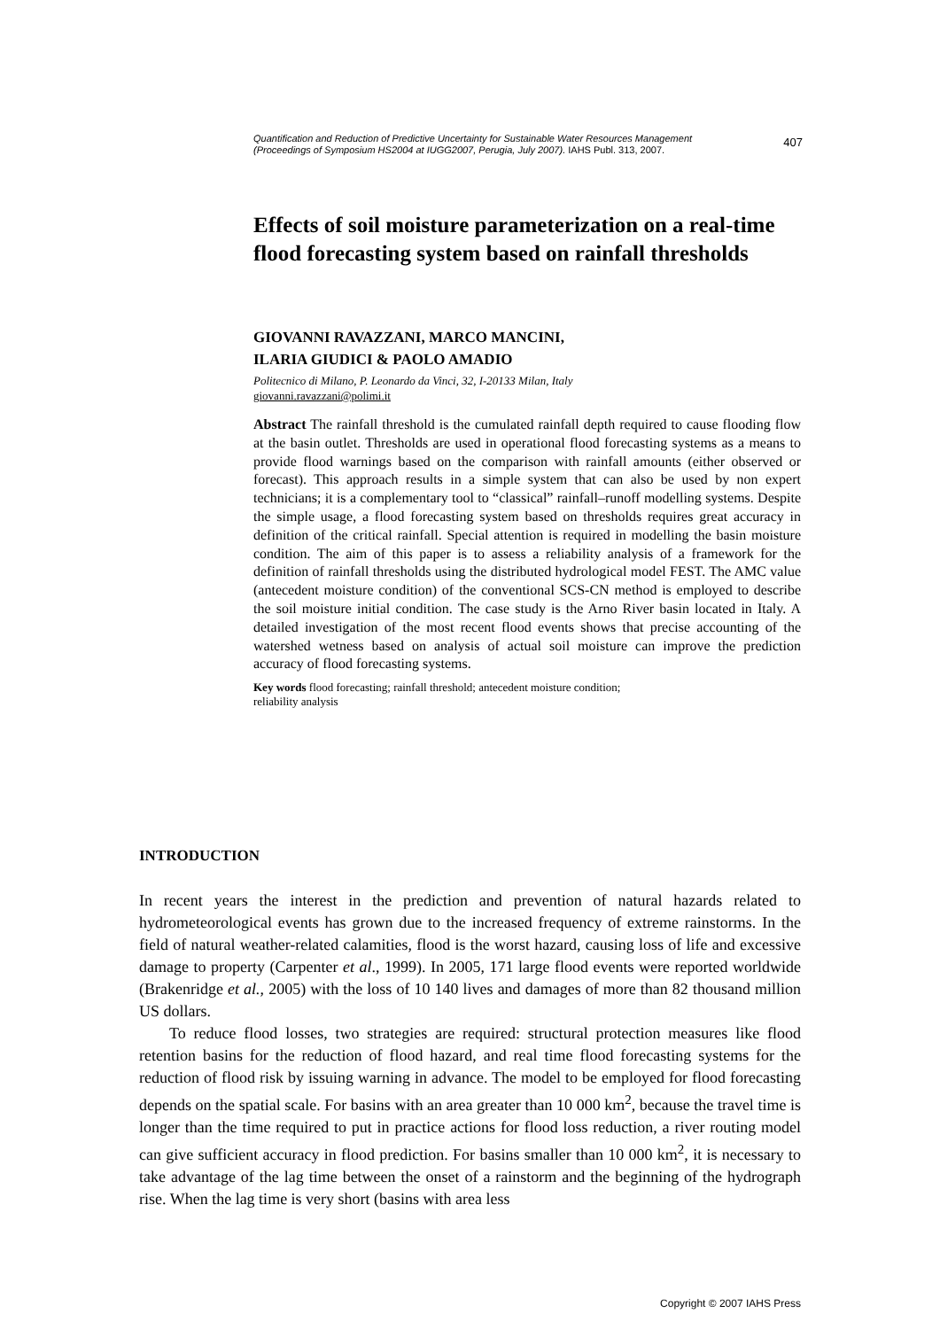Quantification and Reduction of Predictive Uncertainty for Sustainable Water Resources Management
(Proceedings of Symposium HS2004 at IUGG2007, Perugia, July 2007). IAHS Publ. 313, 2007.
407
Effects of soil moisture parameterization on a real-time flood forecasting system based on rainfall thresholds
GIOVANNI RAVAZZANI, MARCO MANCINI,
ILARIA GIUDICI & PAOLO AMADIO
Politecnico di Milano, P. Leonardo da Vinci, 32, I-20133 Milan, Italy
giovanni.ravazzani@polimi.it
Abstract The rainfall threshold is the cumulated rainfall depth required to cause flooding flow at the basin outlet. Thresholds are used in operational flood forecasting systems as a means to provide flood warnings based on the comparison with rainfall amounts (either observed or forecast). This approach results in a simple system that can also be used by non expert technicians; it is a complementary tool to “classical” rainfall–runoff modelling systems. Despite the simple usage, a flood forecasting system based on thresholds requires great accuracy in definition of the critical rainfall. Special attention is required in modelling the basin moisture condition. The aim of this paper is to assess a reliability analysis of a framework for the definition of rainfall thresholds using the distributed hydrological model FEST. The AMC value (antecedent moisture condition) of the conventional SCS-CN method is employed to describe the soil moisture initial condition. The case study is the Arno River basin located in Italy. A detailed investigation of the most recent flood events shows that precise accounting of the watershed wetness based on analysis of actual soil moisture can improve the prediction accuracy of flood forecasting systems.
Key words flood forecasting; rainfall threshold; antecedent moisture condition;
reliability analysis
INTRODUCTION
In recent years the interest in the prediction and prevention of natural hazards related to hydrometeorological events has grown due to the increased frequency of extreme rainstorms. In the field of natural weather-related calamities, flood is the worst hazard, causing loss of life and excessive damage to property (Carpenter et al., 1999). In 2005, 171 large flood events were reported worldwide (Brakenridge et al., 2005) with the loss of 10 140 lives and damages of more than 82 thousand million US dollars.
To reduce flood losses, two strategies are required: structural protection measures like flood retention basins for the reduction of flood hazard, and real time flood forecasting systems for the reduction of flood risk by issuing warning in advance. The model to be employed for flood forecasting depends on the spatial scale. For basins with an area greater than 10 000 km<sup>2</sup>, because the travel time is longer than the time required to put in practice actions for flood loss reduction, a river routing model can give sufficient accuracy in flood prediction. For basins smaller than 10 000 km<sup>2</sup>, it is necessary to take advantage of the lag time between the onset of a rainstorm and the beginning of the hydrograph rise. When the lag time is very short (basins with area less
Copyright © 2007 IAHS Press